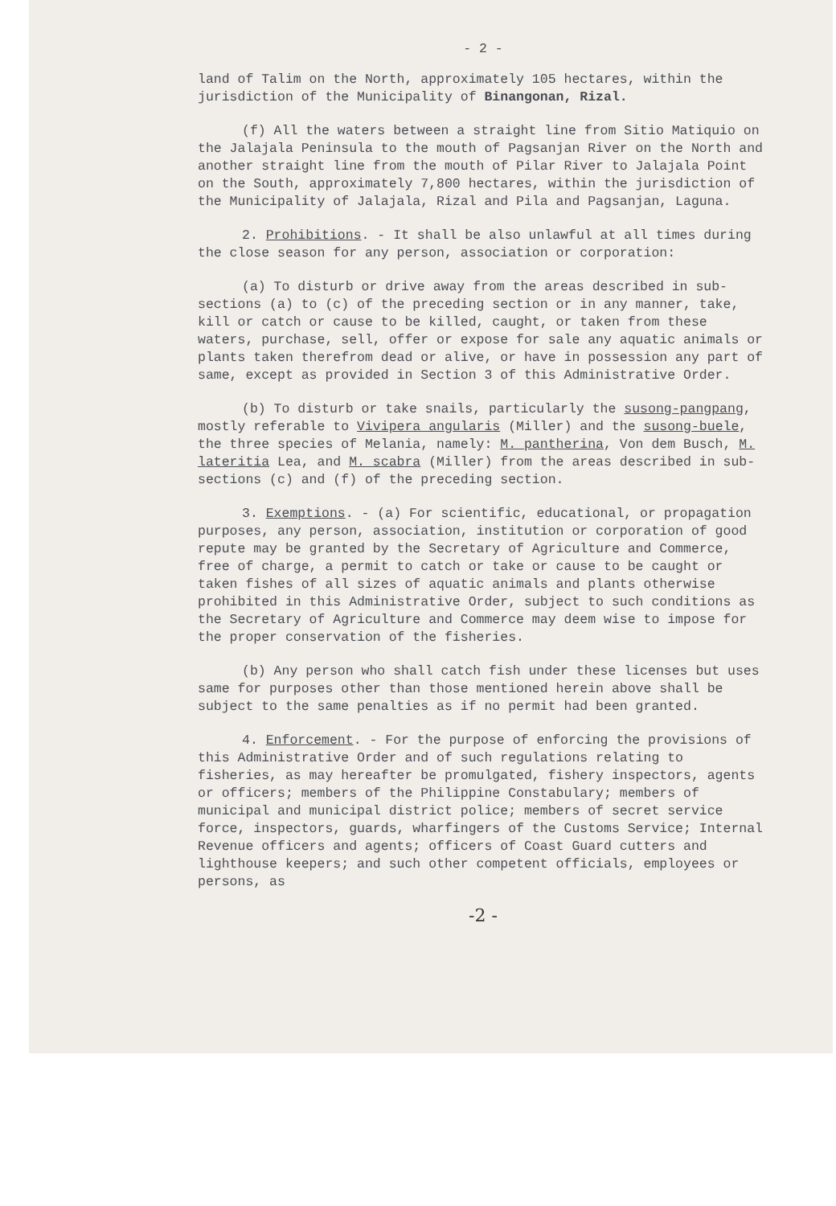- 2 -
land of Talim on the North, approximately 105 hectares, within the jurisdiction of the Municipality of Binangonan, Rizal.
(f) All the waters between a straight line from Sitio Matiquio on the Jalajala Peninsula to the mouth of Pagsanjan River on the North and another straight line from the mouth of Pilar River to Jalajala Point on the South, approximately 7,800 hectares, within the jurisdiction of the Municipality of Jalajala, Rizal and Pila and Pagsanjan, Laguna.
2. Prohibitions. - It shall be also unlawful at all times during the close season for any person, association or corporation:
(a) To disturb or drive away from the areas described in sub-sections (a) to (c) of the preceding section or in any manner, take, kill or catch or cause to be killed, caught, or taken from these waters, purchase, sell, offer or expose for sale any aquatic animals or plants taken therefrom dead or alive, or have in possession any part of same, except as provided in Section 3 of this Administrative Order.
(b) To disturb or take snails, particularly the susong-pangpang, mostly referable to Vivipera angularis (Miller) and the susong-buele, the three species of Melania, namely: M. pantherina, Von dem Busch, M. lateritia Lea, and M. scabra (Miller) from the areas described in sub-sections (c) and (f) of the preceding section.
3. Exemptions. - (a) For scientific, educational, or propagation purposes, any person, association, institution or corporation of good repute may be granted by the Secretary of Agriculture and Commerce, free of charge, a permit to catch or take or cause to be caught or taken fishes of all sizes of aquatic animals and plants otherwise prohibited in this Administrative Order, subject to such conditions as the Secretary of Agriculture and Commerce may deem wise to impose for the proper conservation of the fisheries.
(b) Any person who shall catch fish under these licenses but uses same for purposes other than those mentioned herein above shall be subject to the same penalties as if no permit had been granted.
4. Enforcement. - For the purpose of enforcing the provisions of this Administrative Order and of such regulations relating to fisheries, as may hereafter be promulgated, fishery inspectors, agents or officers; members of the Philippine Constabulary; members of municipal and municipal district police; members of secret service force, inspectors, guards, wharfingers of the Customs Service; Internal Revenue officers and agents; officers of Coast Guard cutters and lighthouse keepers; and such other competent officials, employees or persons, as
-2 -